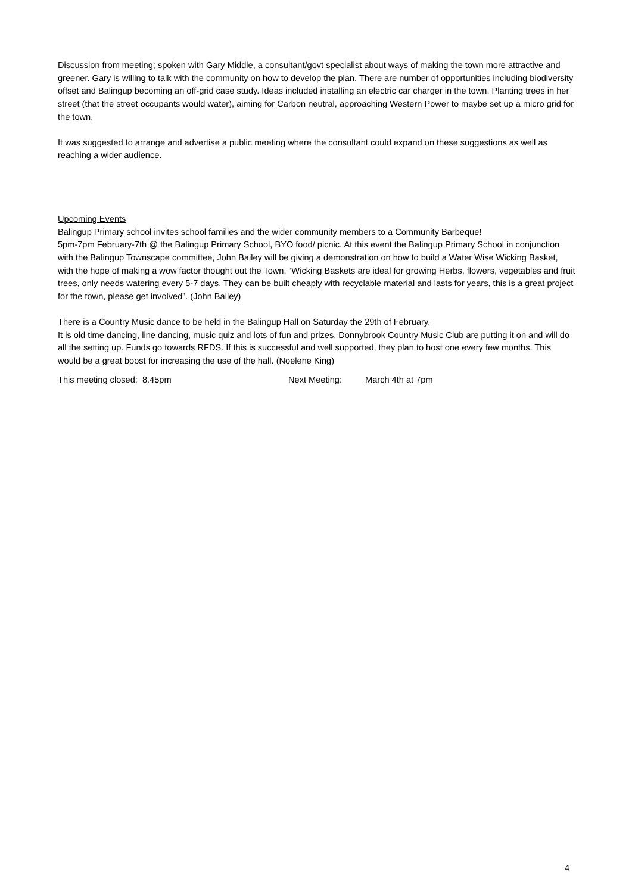Discussion from meeting; spoken with Gary Middle, a consultant/govt specialist about ways of making the town more attractive and greener. Gary is willing to talk with the community on how to develop the plan. There are number of opportunities including biodiversity offset and Balingup becoming an off-grid case study. Ideas included installing an electric car charger in the town, Planting trees in her street (that the street occupants would water), aiming for Carbon neutral, approaching Western Power to maybe set up a micro grid for the town.
It was suggested to arrange and advertise a public meeting where the consultant could expand on these suggestions as well as reaching a wider audience.
Upcoming Events
Balingup Primary school invites school families and the wider community members to a Community Barbeque!
5pm-7pm February-7th @ the Balingup Primary School, BYO food/ picnic. At this event the Balingup Primary School in conjunction with the Balingup Townscape committee, John Bailey will be giving a demonstration on how to build a Water Wise Wicking Basket, with the hope of making a wow factor thought out the Town. “Wicking Baskets are ideal for growing Herbs, flowers, vegetables and fruit trees, only needs watering every 5-7 days. They can be built cheaply with recyclable material and lasts for years, this is a great project for the town, please get involved”. (John Bailey)
There is a Country Music dance to be held in the Balingup Hall on Saturday the 29th of February.
It is old time dancing, line dancing, music quiz and lots of fun and prizes. Donnybrook Country Music Club are putting it on and will do all the setting up. Funds go towards RFDS. If this is successful and well supported, they plan to host one every few months. This would be a great boost for increasing the use of the hall. (Noelene King)
This meeting closed: 8.45pm Next Meeting: March 4th at 7pm
4